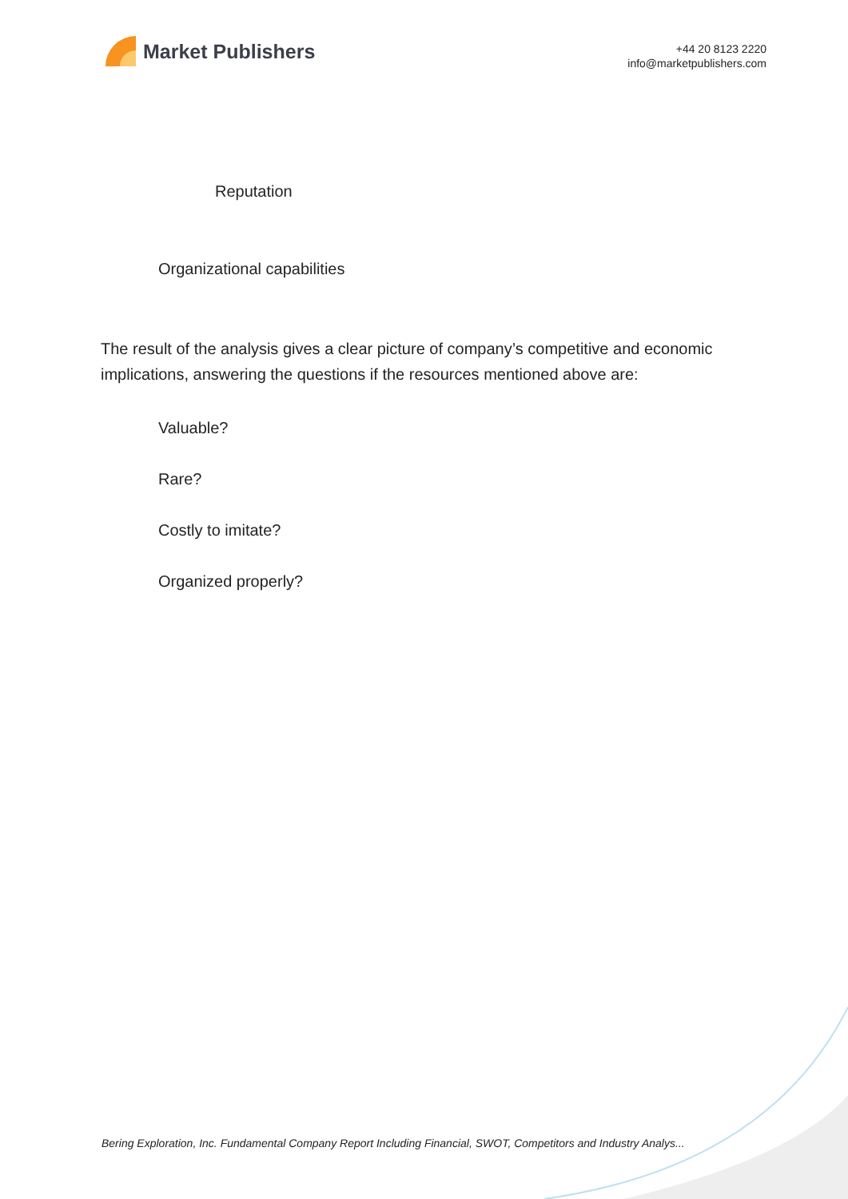Market Publishers
+44 20 8123 2220
info@marketpublishers.com
Reputation
Organizational capabilities
The result of the analysis gives a clear picture of company’s competitive and economic implications, answering the questions if the resources mentioned above are:
Valuable?
Rare?
Costly to imitate?
Organized properly?
Bering Exploration, Inc. Fundamental Company Report Including Financial, SWOT, Competitors and Industry Analys...